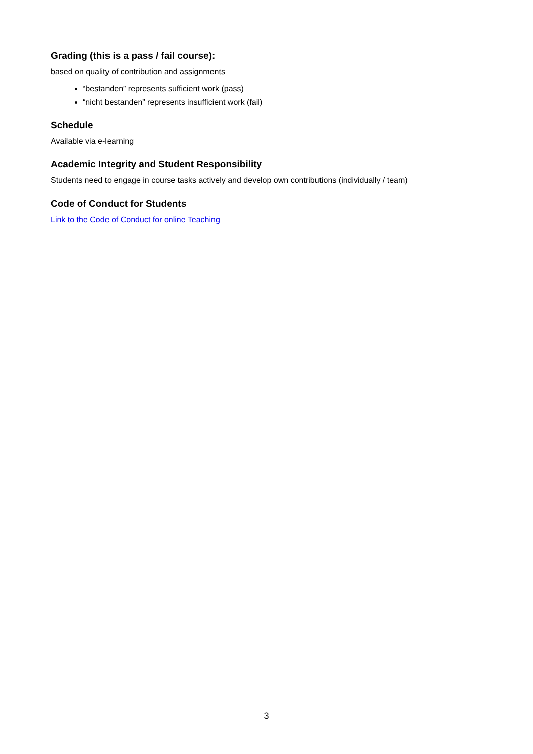Grading (this is a pass / fail course):
based on quality of contribution and assignments
“bestanden” represents sufficient work (pass)
“nicht bestanden” represents insufficient work (fail)
Schedule
Available via e-learning
Academic Integrity and Student Responsibility
Students need to engage in course tasks actively and develop own contributions (individually / team)
Code of Conduct for Students
Link to the Code of Conduct for online Teaching
3